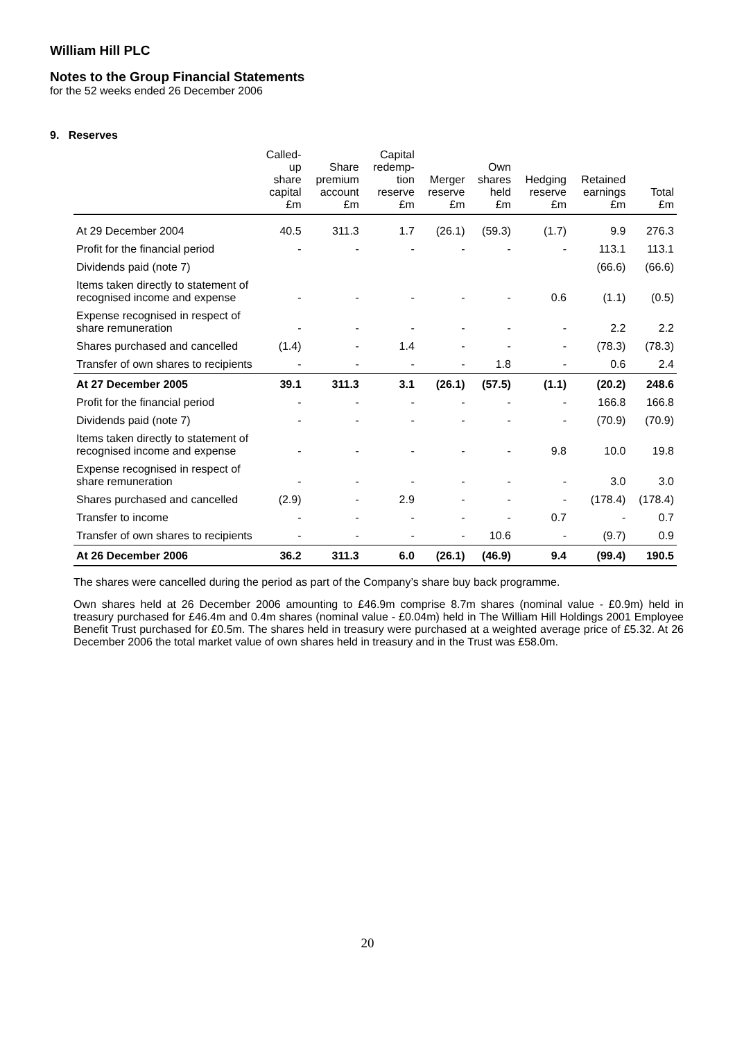William Hill PLC
Notes to the Group Financial Statements
for the 52 weeks ended 26 December 2006
9. Reserves
| | Called- up share capital £m | Share premium account £m | Capital redemp- tion reserve £m | Merger reserve £m | Own shares held £m | Hedging reserve £m | Retained earnings £m | Total £m |
| --- | --- | --- | --- | --- | --- | --- | --- | --- |
| At 29 December 2004 | 40.5 | 311.3 | 1.7 | (26.1) | (59.3) | (1.7) | 9.9 | 276.3 |
| Profit for the financial period | - | - | - | - | - | - | 113.1 | 113.1 |
| Dividends paid (note 7) | | | | | | | (66.6) | (66.6) |
| Items taken directly to statement of recognised income and expense | - | - | - | - | - | 0.6 | (1.1) | (0.5) |
| Expense recognised in respect of share remuneration | - | - | - | - | - | - | 2.2 | 2.2 |
| Shares purchased and cancelled | (1.4) | - | 1.4 | - | - | - | (78.3) | (78.3) |
| Transfer of own shares to recipients | - | - | - | - | 1.8 | - | 0.6 | 2.4 |
| At 27 December 2005 | 39.1 | 311.3 | 3.1 | (26.1) | (57.5) | (1.1) | (20.2) | 248.6 |
| Profit for the financial period | - | - | - | - | - | - | 166.8 | 166.8 |
| Dividends paid (note 7) | - | - | - | - | - | - | (70.9) | (70.9) |
| Items taken directly to statement of recognised income and expense | - | - | - | - | - | 9.8 | 10.0 | 19.8 |
| Expense recognised in respect of share remuneration | - | - | - | - | - | - | 3.0 | 3.0 |
| Shares purchased and cancelled | (2.9) | - | 2.9 | - | - | - | (178.4) | (178.4) |
| Transfer to income | - | - | - | - | - | 0.7 | - | 0.7 |
| Transfer of own shares to recipients | - | - | - | - | 10.6 | - | (9.7) | 0.9 |
| At 26 December 2006 | 36.2 | 311.3 | 6.0 | (26.1) | (46.9) | 9.4 | (99.4) | 190.5 |
The shares were cancelled during the period as part of the Company’s share buy back programme.
Own shares held at 26 December 2006 amounting to £46.9m comprise 8.7m shares (nominal value - £0.9m) held in treasury purchased for £46.4m and 0.4m shares (nominal value - £0.04m) held in The William Hill Holdings 2001 Employee Benefit Trust purchased for £0.5m. The shares held in treasury were purchased at a weighted average price of £5.32. At 26 December 2006 the total market value of own shares held in treasury and in the Trust was £58.0m.
20